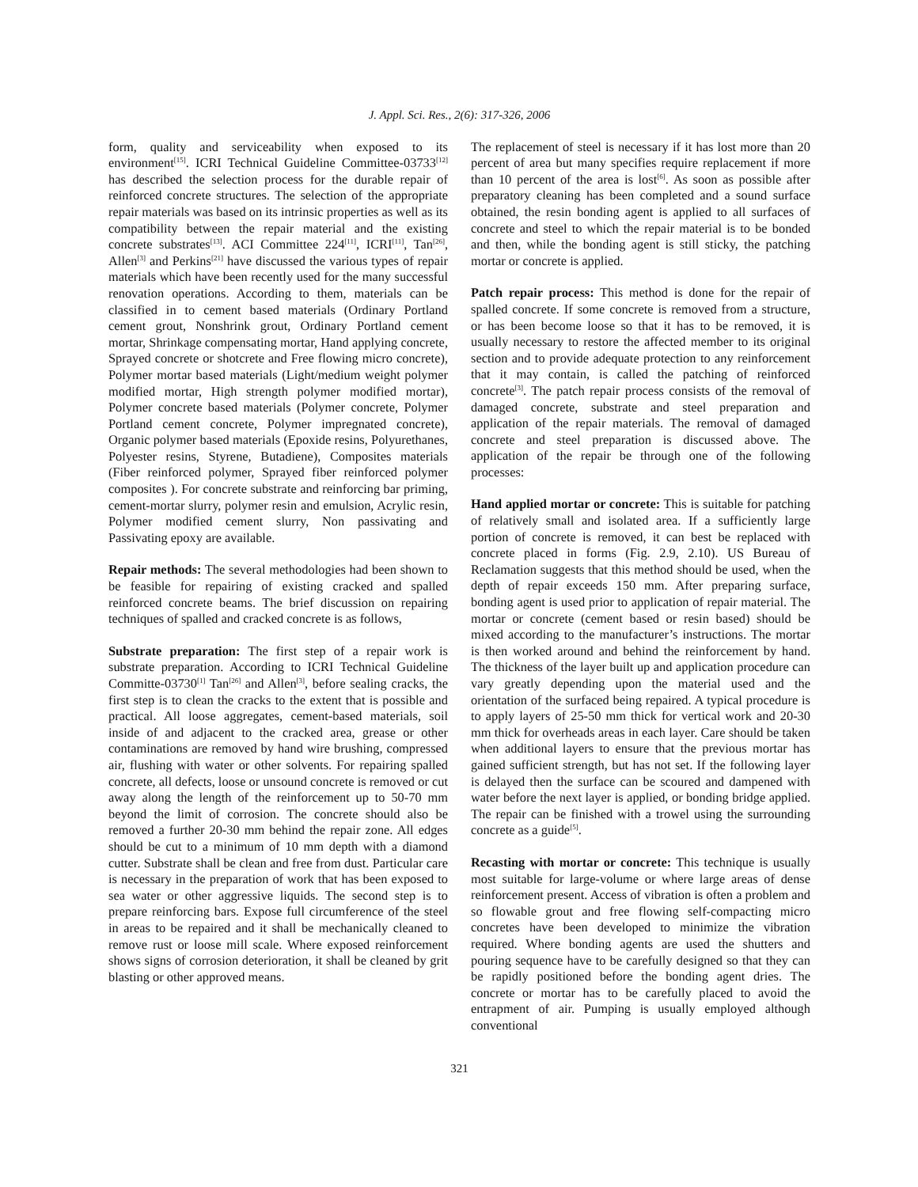J. Appl. Sci. Res., 2(6): 317-326, 2006
form, quality and serviceability when exposed to its environment<sup>[15]</sup>. ICRI Technical Guideline Committee-03733<sup>[12]</sup> has described the selection process for the durable repair of reinforced concrete structures. The selection of the appropriate repair materials was based on its intrinsic properties as well as its compatibility between the repair material and the existing concrete substrates<sup>[13]</sup>. ACI Committee 224<sup>[11]</sup>, ICRI<sup>[11]</sup>, Tan<sup>[26]</sup>, Allen<sup>[3]</sup> and Perkins<sup>[21]</sup> have discussed the various types of repair materials which have been recently used for the many successful renovation operations. According to them, materials can be classified in to cement based materials (Ordinary Portland cement grout, Nonshrink grout, Ordinary Portland cement mortar, Shrinkage compensating mortar, Hand applying concrete, Sprayed concrete or shotcrete and Free flowing micro concrete), Polymer mortar based materials (Light/medium weight polymer modified mortar, High strength polymer modified mortar), Polymer concrete based materials (Polymer concrete, Polymer Portland cement concrete, Polymer impregnated concrete), Organic polymer based materials (Epoxide resins, Polyurethanes, Polyester resins, Styrene, Butadiene), Composites materials (Fiber reinforced polymer, Sprayed fiber reinforced polymer composites ). For concrete substrate and reinforcing bar priming, cement-mortar slurry, polymer resin and emulsion, Acrylic resin, Polymer modified cement slurry, Non passivating and Passivating epoxy are available.
Repair methods: The several methodologies had been shown to be feasible for repairing of existing cracked and spalled reinforced concrete beams. The brief discussion on repairing techniques of spalled and cracked concrete is as follows,
Substrate preparation: The first step of a repair work is substrate preparation. According to ICRI Technical Guideline Committe-03730<sup>[1]</sup> Tan<sup>[26]</sup> and Allen<sup>[3]</sup>, before sealing cracks, the first step is to clean the cracks to the extent that is possible and practical. All loose aggregates, cement-based materials, soil inside of and adjacent to the cracked area, grease or other contaminations are removed by hand wire brushing, compressed air, flushing with water or other solvents. For repairing spalled concrete, all defects, loose or unsound concrete is removed or cut away along the length of the reinforcement up to 50-70 mm beyond the limit of corrosion. The concrete should also be removed a further 20-30 mm behind the repair zone. All edges should be cut to a minimum of 10 mm depth with a diamond cutter. Substrate shall be clean and free from dust. Particular care is necessary in the preparation of work that has been exposed to sea water or other aggressive liquids. The second step is to prepare reinforcing bars. Expose full circumference of the steel in areas to be repaired and it shall be mechanically cleaned to remove rust or loose mill scale. Where exposed reinforcement shows signs of corrosion deterioration, it shall be cleaned by grit blasting or other approved means.
The replacement of steel is necessary if it has lost more than 20 percent of area but many specifies require replacement if more than 10 percent of the area is lost<sup>[6]</sup>. As soon as possible after preparatory cleaning has been completed and a sound surface obtained, the resin bonding agent is applied to all surfaces of concrete and steel to which the repair material is to be bonded and then, while the bonding agent is still sticky, the patching mortar or concrete is applied.
Patch repair process: This method is done for the repair of spalled concrete. If some concrete is removed from a structure, or has been become loose so that it has to be removed, it is usually necessary to restore the affected member to its original section and to provide adequate protection to any reinforcement that it may contain, is called the patching of reinforced concrete<sup>[3]</sup>. The patch repair process consists of the removal of damaged concrete, substrate and steel preparation and application of the repair materials. The removal of damaged concrete and steel preparation is discussed above. The application of the repair be through one of the following processes:
Hand applied mortar or concrete: This is suitable for patching of relatively small and isolated area. If a sufficiently large portion of concrete is removed, it can best be replaced with concrete placed in forms (Fig. 2.9, 2.10). US Bureau of Reclamation suggests that this method should be used, when the depth of repair exceeds 150 mm. After preparing surface, bonding agent is used prior to application of repair material. The mortar or concrete (cement based or resin based) should be mixed according to the manufacturer’s instructions. The mortar is then worked around and behind the reinforcement by hand. The thickness of the layer built up and application procedure can vary greatly depending upon the material used and the orientation of the surfaced being repaired. A typical procedure is to apply layers of 25-50 mm thick for vertical work and 20-30 mm thick for overheads areas in each layer. Care should be taken when additional layers to ensure that the previous mortar has gained sufficient strength, but has not set. If the following layer is delayed then the surface can be scoured and dampened with water before the next layer is applied, or bonding bridge applied. The repair can be finished with a trowel using the surrounding concrete as a guide<sup>[5]</sup>.
Recasting with mortar or concrete: This technique is usually most suitable for large-volume or where large areas of dense reinforcement present. Access of vibration is often a problem and so flowable grout and free flowing self-compacting micro concretes have been developed to minimize the vibration required. Where bonding agents are used the shutters and pouring sequence have to be carefully designed so that they can be rapidly positioned before the bonding agent dries. The concrete or mortar has to be carefully placed to avoid the entrapment of air. Pumping is usually employed although conventional
321